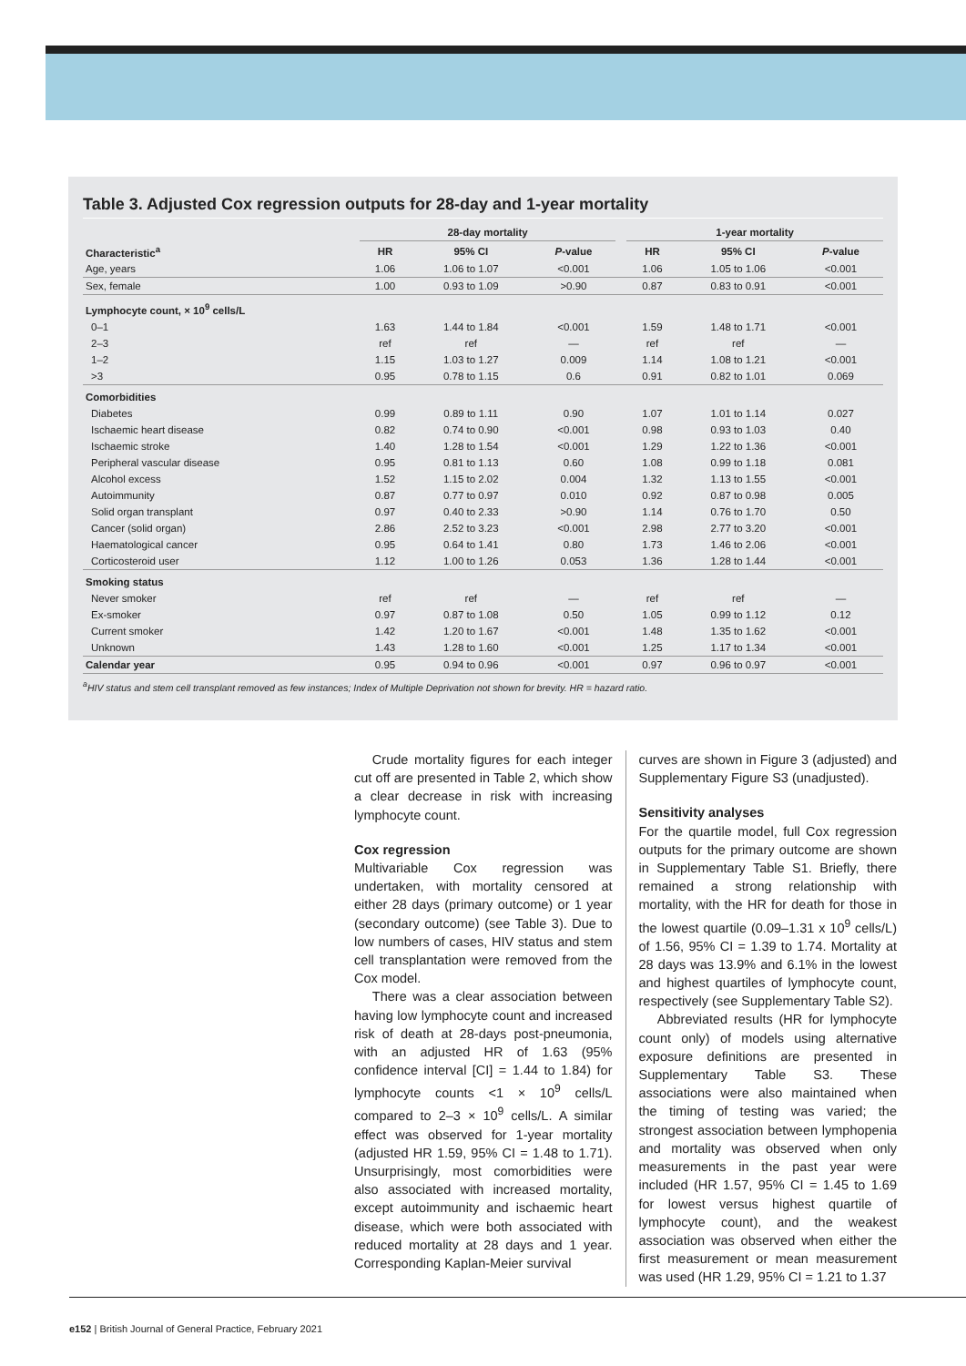Table 3. Adjusted Cox regression outputs for 28-day and 1-year mortality
| | 28-day mortality | | | | 1-year mortality | | |
| --- | --- | --- | --- | --- | --- | --- | --- |
| Characteristic<sup>a</sup> | HR | 95% CI | P -value | | HR | 95% CI | P -value |
| Age, years | 1.06 | 1.06 to 1.07 | <0.001 | | 1.06 | 1.05 to 1.06 | <0.001 |
| Sex, female | 1.00 | 0.93 to 1.09 | >0.90 | | 0.87 | 0.83 to 0.91 | <0.001 |
| Lymphocyte count, × 10<sup>9</sup> cells/L | | | | | | | |
| 0–1 | 1.63 | 1.44 to 1.84 | <0.001 | | 1.59 | 1.48 to 1.71 | <0.001 |
| 2–3 | ref | ref | — | | ref | ref | — |
| 1–2 | 1.15 | 1.03 to 1.27 | 0.009 | | 1.14 | 1.08 to 1.21 | <0.001 |
| >3 | 0.95 | 0.78 to 1.15 | 0.6 | | 0.91 | 0.82 to 1.01 | 0.069 |
| Comorbidities | | | | | | | |
| Diabetes | 0.99 | 0.89 to 1.11 | 0.90 | | 1.07 | 1.01 to 1.14 | 0.027 |
| Ischaemic heart disease | 0.82 | 0.74 to 0.90 | <0.001 | | 0.98 | 0.93 to 1.03 | 0.40 |
| Ischaemic stroke | 1.40 | 1.28 to 1.54 | <0.001 | | 1.29 | 1.22 to 1.36 | <0.001 |
| Peripheral vascular disease | 0.95 | 0.81 to 1.13 | 0.60 | | 1.08 | 0.99 to 1.18 | 0.081 |
| Alcohol excess | 1.52 | 1.15 to 2.02 | 0.004 | | 1.32 | 1.13 to 1.55 | <0.001 |
| Autoimmunity | 0.87 | 0.77 to 0.97 | 0.010 | | 0.92 | 0.87 to 0.98 | 0.005 |
| Solid organ transplant | 0.97 | 0.40 to 2.33 | >0.90 | | 1.14 | 0.76 to 1.70 | 0.50 |
| Cancer (solid organ) | 2.86 | 2.52 to 3.23 | <0.001 | | 2.98 | 2.77 to 3.20 | <0.001 |
| Haematological cancer | 0.95 | 0.64 to 1.41 | 0.80 | | 1.73 | 1.46 to 2.06 | <0.001 |
| Corticosteroid user | 1.12 | 1.00 to 1.26 | 0.053 | | 1.36 | 1.28 to 1.44 | <0.001 |
| Smoking status | | | | | | | |
| Never smoker | ref | ref | — | | ref | ref | — |
| Ex-smoker | 0.97 | 0.87 to 1.08 | 0.50 | | 1.05 | 0.99 to 1.12 | 0.12 |
| Current smoker | 1.42 | 1.20 to 1.67 | <0.001 | | 1.48 | 1.35 to 1.62 | <0.001 |
| Unknown | 1.43 | 1.28 to 1.60 | <0.001 | | 1.25 | 1.17 to 1.34 | <0.001 |
| Calendar year | 0.95 | 0.94 to 0.96 | <0.001 | | 0.97 | 0.96 to 0.97 | <0.001 |
<sup>a</sup> HIV status and stem cell transplant removed as few instances; Index of Multiple Deprivation not shown for brevity. HR = hazard ratio.
Crude mortality figures for each integer cut off are presented in Table 2, which show a clear decrease in risk with increasing lymphocyte count.
Cox regression
Multivariable Cox regression was undertaken, with mortality censored at either 28 days (primary outcome) or 1 year (secondary outcome) (see Table 3). Due to low numbers of cases, HIV status and stem cell transplantation were removed from the Cox model.
There was a clear association between having low lymphocyte count and increased risk of death at 28-days post-pneumonia, with an adjusted HR of 1.63 (95% confidence interval [CI] = 1.44 to 1.84) for lymphocyte counts <1 × 10<sup>9</sup> cells/L compared to 2–3 × 10<sup>9</sup> cells/L. A similar effect was observed for 1-year mortality (adjusted HR 1.59, 95% CI = 1.48 to 1.71). Unsurprisingly, most comorbidities were also associated with increased mortality, except autoimmunity and ischaemic heart disease, which were both associated with reduced mortality at 28 days and 1 year. Corresponding Kaplan-Meier survival
curves are shown in Figure 3 (adjusted) and Supplementary Figure S3 (unadjusted).
Sensitivity analyses
For the quartile model, full Cox regression outputs for the primary outcome are shown in Supplementary Table S1. Briefly, there remained a strong relationship with mortality, with the HR for death for those in the lowest quartile (0.09–1.31 x 10<sup>9</sup> cells/L) of 1.56, 95% CI = 1.39 to 1.74. Mortality at 28 days was 13.9% and 6.1% in the lowest and highest quartiles of lymphocyte count, respectively (see Supplementary Table S2).
Abbreviated results (HR for lymphocyte count only) of models using alternative exposure definitions are presented in Supplementary Table S3. These associations were also maintained when the timing of testing was varied; the strongest association between lymphopenia and mortality was observed when only measurements in the past year were included (HR 1.57, 95% CI = 1.45 to 1.69 for lowest versus highest quartile of lymphocyte count), and the weakest association was observed when either the first measurement or mean measurement was used (HR 1.29, 95% CI = 1.21 to 1.37
e152 | British Journal of General Practice, February 2021